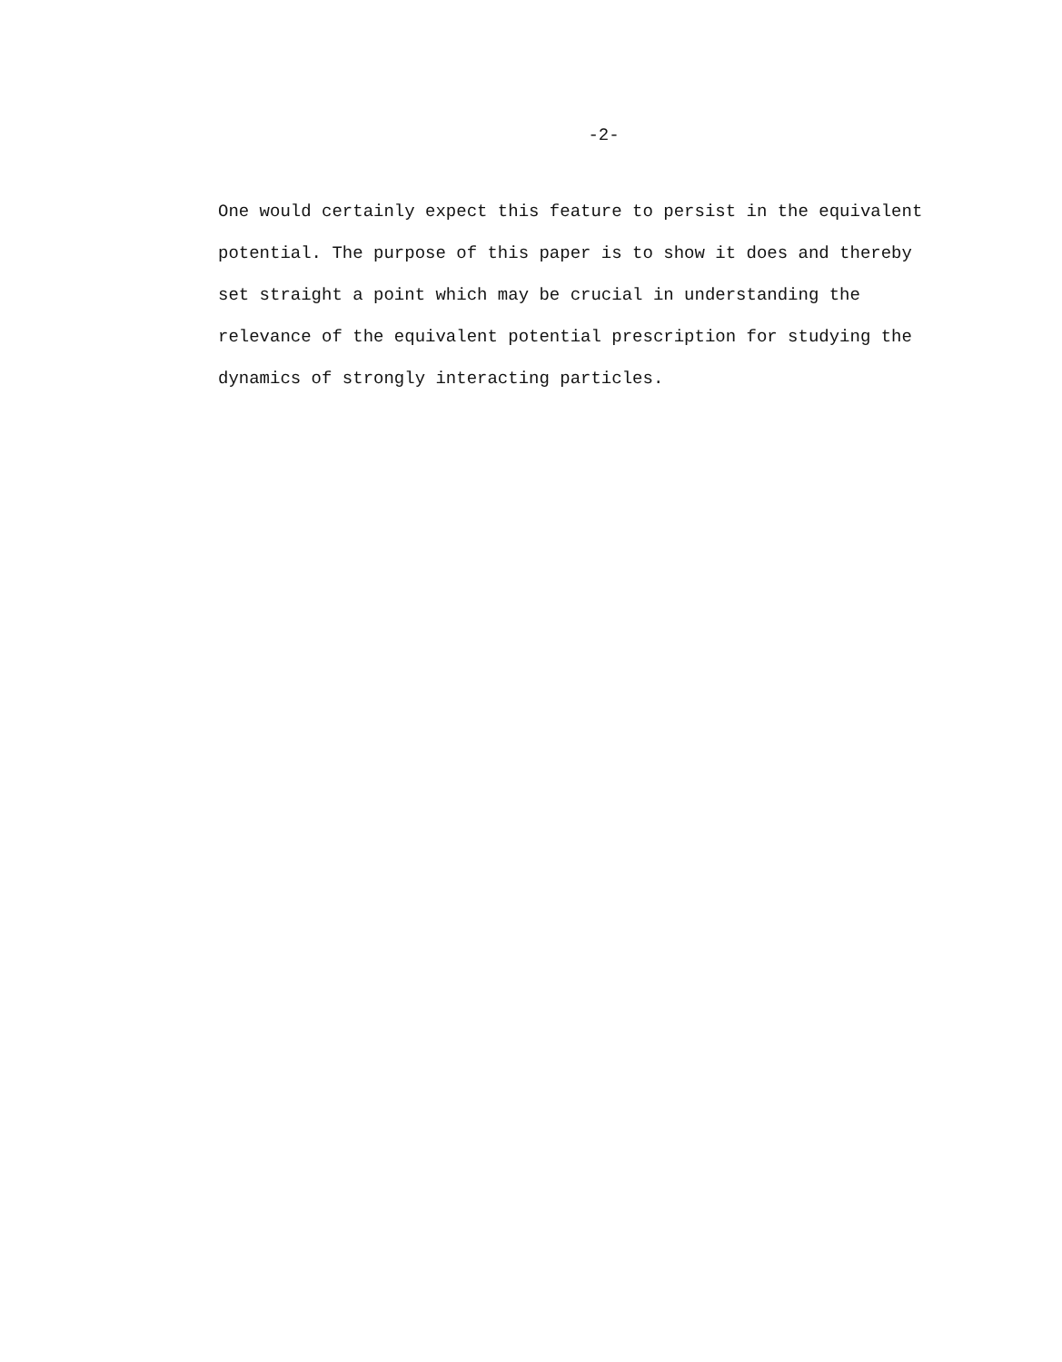-2-
One would certainly expect this feature to persist in the equivalent
potential. The purpose of this paper is to show it does and thereby
set straight a point which may be crucial in understanding the
relevance of the equivalent potential prescription for studying the
dynamics of strongly interacting particles.